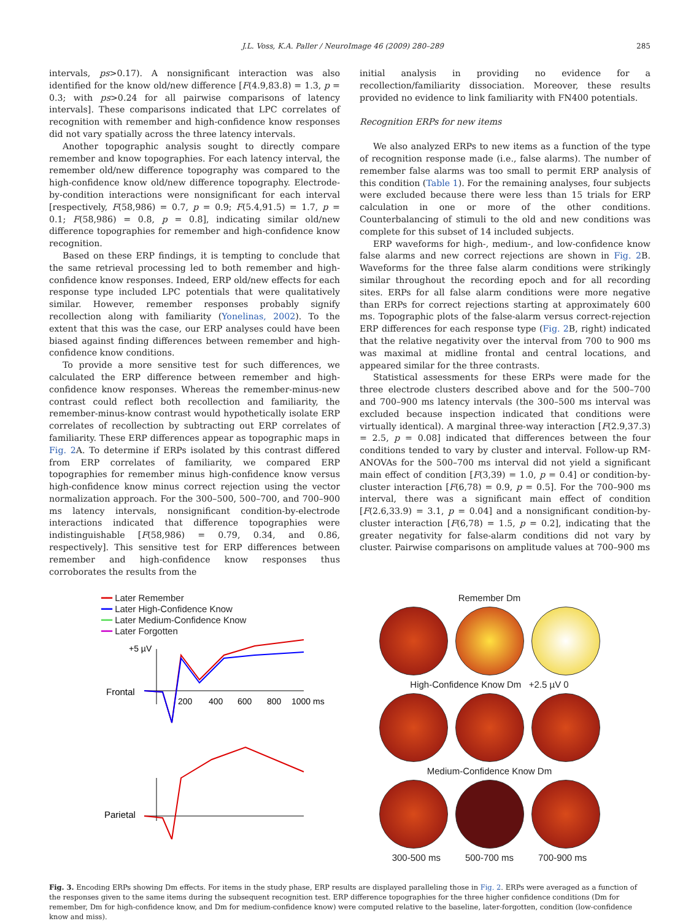J.L. Voss, K.A. Paller / NeuroImage 46 (2009) 280–289 285
intervals, ps>0.17). A nonsignificant interaction was also identified for the know old/new difference [F(4.9,83.8) = 1.3, p = 0.3; with ps>0.24 for all pairwise comparisons of latency intervals]. These comparisons indicated that LPC correlates of recognition with remember and high-confidence know responses did not vary spatially across the three latency intervals.
Another topographic analysis sought to directly compare remember and know topographies. For each latency interval, the remember old/new difference topography was compared to the high-confidence know old/new difference topography. Electrode-by-condition interactions were nonsignificant for each interval [respectively, F(58,986) = 0.7, p = 0.9; F(5.4,91.5) = 1.7, p = 0.1; F(58,986) = 0.8, p = 0.8], indicating similar old/new difference topographies for remember and high-confidence know recognition.
Based on these ERP findings, it is tempting to conclude that the same retrieval processing led to both remember and high-confidence know responses. Indeed, ERP old/new effects for each response type included LPC potentials that were qualitatively similar. However, remember responses probably signify recollection along with familiarity (Yonelinas, 2002). To the extent that this was the case, our ERP analyses could have been biased against finding differences between remember and high-confidence know conditions.
To provide a more sensitive test for such differences, we calculated the ERP difference between remember and high-confidence know responses. Whereas the remember-minus-new contrast could reflect both recollection and familiarity, the remember-minus-know contrast would hypothetically isolate ERP correlates of recollection by subtracting out ERP correlates of familiarity. These ERP differences appear as topographic maps in Fig. 2 A. To determine if ERPs isolated by this contrast differed from ERP correlates of familiarity, we compared ERP topographies for remember minus high-confidence know versus high-confidence know minus correct rejection using the vector normalization approach. For the 300–500, 500–700, and 700–900 ms latency intervals, nonsignificant condition-by-electrode interactions indicated that difference topographies were indistinguishable [F(58,986) = 0.79, 0.34, and 0.86, respectively]. This sensitive test for ERP differences between remember and high-confidence know responses thus corroborates the results from the
initial analysis in providing no evidence for a recollection/familiarity dissociation. Moreover, these results provided no evidence to link familiarity with FN400 potentials.
Recognition ERPs for new items
We also analyzed ERPs to new items as a function of the type of recognition response made (i.e., false alarms). The number of remember false alarms was too small to permit ERP analysis of this condition (Table 1). For the remaining analyses, four subjects were excluded because there were less than 15 trials for ERP calculation in one or more of the other conditions. Counterbalancing of stimuli to the old and new conditions was complete for this subset of 14 included subjects.
ERP waveforms for high-, medium-, and low-confidence know false alarms and new correct rejections are shown in Fig. 2 B. Waveforms for the three false alarm conditions were strikingly similar throughout the recording epoch and for all recording sites. ERPs for all false alarm conditions were more negative than ERPs for correct rejections starting at approximately 600 ms. Topographic plots of the false-alarm versus correct-rejection ERP differences for each response type (Fig. 2 B, right) indicated that the relative negativity over the interval from 700 to 900 ms was maximal at midline frontal and central locations, and appeared similar for the three contrasts.
Statistical assessments for these ERPs were made for the three electrode clusters described above and for the 500–700 and 700–900 ms latency intervals (the 300–500 ms interval was excluded because inspection indicated that conditions were virtually identical). A marginal three-way interaction [F(2.9,37.3) = 2.5, p = 0.08] indicated that differences between the four conditions tended to vary by cluster and interval. Follow-up RM-ANOVAs for the 500–700 ms interval did not yield a significant main effect of condition [F(3,39) = 1.0, p = 0.4] or condition-by-cluster interaction [F(6,78) = 0.9, p = 0.5]. For the 700–900 ms interval, there was a significant main effect of condition [F(2.6,33.9) = 3.1, p = 0.04] and a nonsignificant condition-by-cluster interaction [F(6,78) = 1.5, p = 0.2], indicating that the greater negativity for false-alarm conditions did not vary by cluster. Pairwise comparisons on amplitude values at 700–900 ms
━━ Later Remember
━━ Later High-Confidence Know
━━ Later Medium-Confidence Know
━━ Later Forgotten
+5 µV
Frontal
200
400
600
800
1000 ms
Parietal
Remember Dm
High-Confidence Know Dm +2.5 µV 0
Medium-Confidence Know Dm
300-500 ms 500-700 ms 700-900 ms
Fig. 3. Encoding ERPs showing Dm effects. For items in the study phase, ERP results are displayed paralleling those in Fig. 2. ERPs were averaged as a function of the responses given to the same items during the subsequent recognition test. ERP difference topographies for the three higher confidence conditions (Dm for remember, Dm for high-confidence know, and Dm for medium-confidence know) were computed relative to the baseline, later-forgotten, condition (low-confidence know and miss).